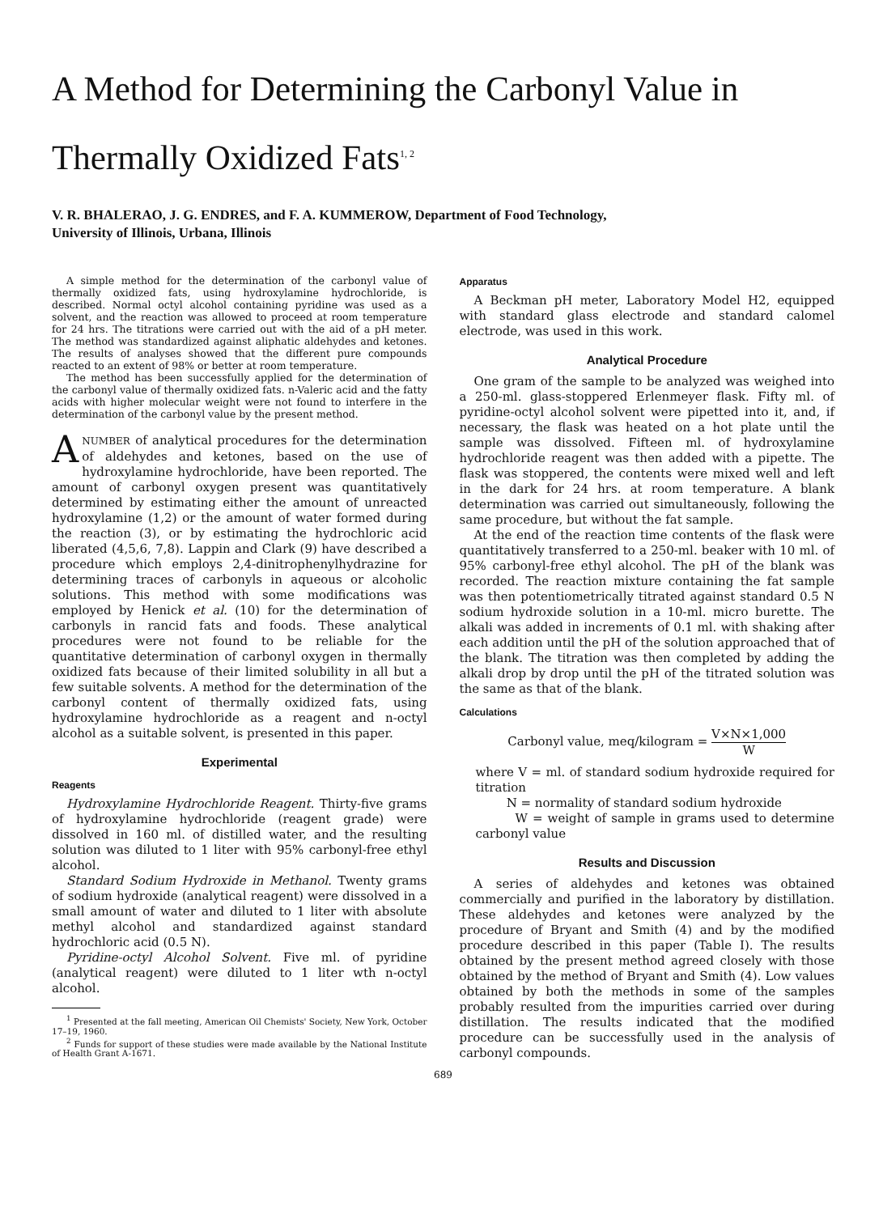A Method for Determining the Carbonyl Value in
Thermally Oxidized Fats<sup>1, 2</sup>
V. R. BHALERAO, J. G. ENDRES, and F. A. KUMMEROW, Department of Food Technology,
University of Illinois, Urbana, Illinois
A simple method for the determination of the carbonyl value of thermally oxidized fats, using hydroxylamine hydrochloride, is described. Normal octyl alcohol containing pyridine was used as a solvent, and the reaction was allowed to proceed at room temperature for 24 hrs. The titrations were carried out with the aid of a pH meter. The method was standardized against aliphatic aldehydes and ketones. The results of analyses showed that the different pure compounds reacted to an extent of 98% or better at room temperature.
The method has been successfully applied for the determination of the carbonyl value of thermally oxidized fats. n-Valeric acid and the fatty acids with higher molecular weight were not found to interfere in the determination of the carbonyl value by the present method.
ANUMBER of analytical procedures for the determination of aldehydes and ketones, based on the use of hydroxylamine hydrochloride, have been reported. The amount of carbonyl oxygen present was quantitatively determined by estimating either the amount of unreacted hydroxylamine (1,2) or the amount of water formed during the reaction (3), or by estimating the hydrochloric acid liberated (4,5,6, 7,8). Lappin and Clark (9) have described a procedure which employs 2,4-dinitrophenylhydrazine for determining traces of carbonyls in aqueous or alcoholic solutions. This method with some modifications was employed by Henick et al. (10) for the determination of carbonyls in rancid fats and foods. These analytical procedures were not found to be reliable for the quantitative determination of carbonyl oxygen in thermally oxidized fats because of their limited solubility in all but a few suitable solvents. A method for the determination of the carbonyl content of thermally oxidized fats, using hydroxylamine hydrochloride as a reagent and n-octyl alcohol as a suitable solvent, is presented in this paper.
Experimental
Reagents
Hydroxylamine Hydrochloride Reagent. Thirty-five grams of hydroxylamine hydrochloride (reagent grade) were dissolved in 160 ml. of distilled water, and the resulting solution was diluted to 1 liter with 95% carbonyl-free ethyl alcohol.
Standard Sodium Hydroxide in Methanol. Twenty grams of sodium hydroxide (analytical reagent) were dissolved in a small amount of water and diluted to 1 liter with absolute methyl alcohol and standardized against standard hydrochloric acid (0.5 N).
Pyridine-octyl Alcohol Solvent. Five ml. of pyridine (analytical reagent) were diluted to 1 liter wth n-octyl alcohol.
<sup>1</sup> Presented at the fall meeting, American Oil Chemists' Society, New York, October 17–19, 1960.
<sup>2</sup> Funds for support of these studies were made available by the National Institute of Health Grant A-1671.
Apparatus
A Beckman pH meter, Laboratory Model H2, equipped with standard glass electrode and standard calomel electrode, was used in this work.
Analytical Procedure
One gram of the sample to be analyzed was weighed into a 250-ml. glass-stoppered Erlenmeyer flask. Fifty ml. of pyridine-octyl alcohol solvent were pipetted into it, and, if necessary, the flask was heated on a hot plate until the sample was dissolved. Fifteen ml. of hydroxylamine hydrochloride reagent was then added with a pipette. The flask was stoppered, the contents were mixed well and left in the dark for 24 hrs. at room temperature. A blank determination was carried out simultaneously, following the same procedure, but without the fat sample.
At the end of the reaction time contents of the flask were quantitatively transferred to a 250-ml. beaker with 10 ml. of 95% carbonyl-free ethyl alcohol. The pH of the blank was recorded. The reaction mixture containing the fat sample was then potentiometrically titrated against standard 0.5 N sodium hydroxide solution in a 10-ml. micro burette. The alkali was added in increments of 0.1 ml. with shaking after each addition until the pH of the solution approached that of the blank. The titration was then completed by adding the alkali drop by drop until the pH of the titrated solution was the same as that of the blank.
Calculations
Carbonyl value, meq/kilogram = V×N×1,000 W
where V = ml. of standard sodium hydroxide required for titration
N = normality of standard sodium hydroxide
W = weight of sample in grams used to determine carbonyl value
Results and Discussion
A series of aldehydes and ketones was obtained commercially and purified in the laboratory by distillation. These aldehydes and ketones were analyzed by the procedure of Bryant and Smith (4) and by the modified procedure described in this paper (Table I). The results obtained by the present method agreed closely with those obtained by the method of Bryant and Smith (4). Low values obtained by both the methods in some of the samples probably resulted from the impurities carried over during distillation. The results indicated that the modified procedure can be successfully used in the analysis of carbonyl compounds.
689